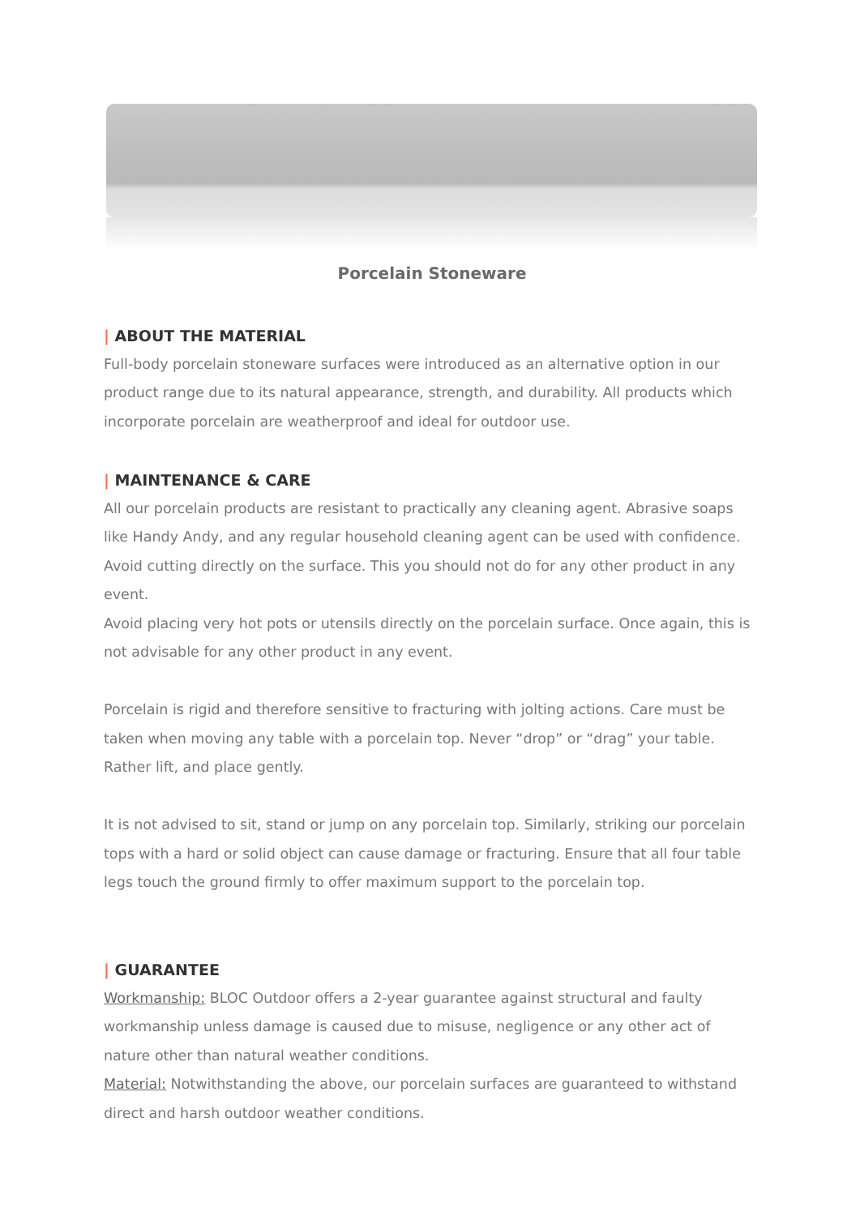Porcelain Stoneware
| ABOUT THE MATERIAL
Full-body porcelain stoneware surfaces were introduced as an alternative option in our product range due to its natural appearance, strength, and durability. All products which incorporate porcelain are weatherproof and ideal for outdoor use.
| MAINTENANCE & CARE
All our porcelain products are resistant to practically any cleaning agent. Abrasive soaps like Handy Andy, and any regular household cleaning agent can be used with confidence.
Avoid cutting directly on the surface. This you should not do for any other product in any event.
Avoid placing very hot pots or utensils directly on the porcelain surface. Once again, this is not advisable for any other product in any event.
Porcelain is rigid and therefore sensitive to fracturing with jolting actions. Care must be taken when moving any table with a porcelain top. Never “drop” or “drag” your table. Rather lift, and place gently.
It is not advised to sit, stand or jump on any porcelain top. Similarly, striking our porcelain tops with a hard or solid object can cause damage or fracturing. Ensure that all four table legs touch the ground firmly to offer maximum support to the porcelain top.
| GUARANTEE
Workmanship: BLOC Outdoor offers a 2-year guarantee against structural and faulty workmanship unless damage is caused due to misuse, negligence or any other act of nature other than natural weather conditions.
Material: Notwithstanding the above, our porcelain surfaces are guaranteed to withstand direct and harsh outdoor weather conditions.